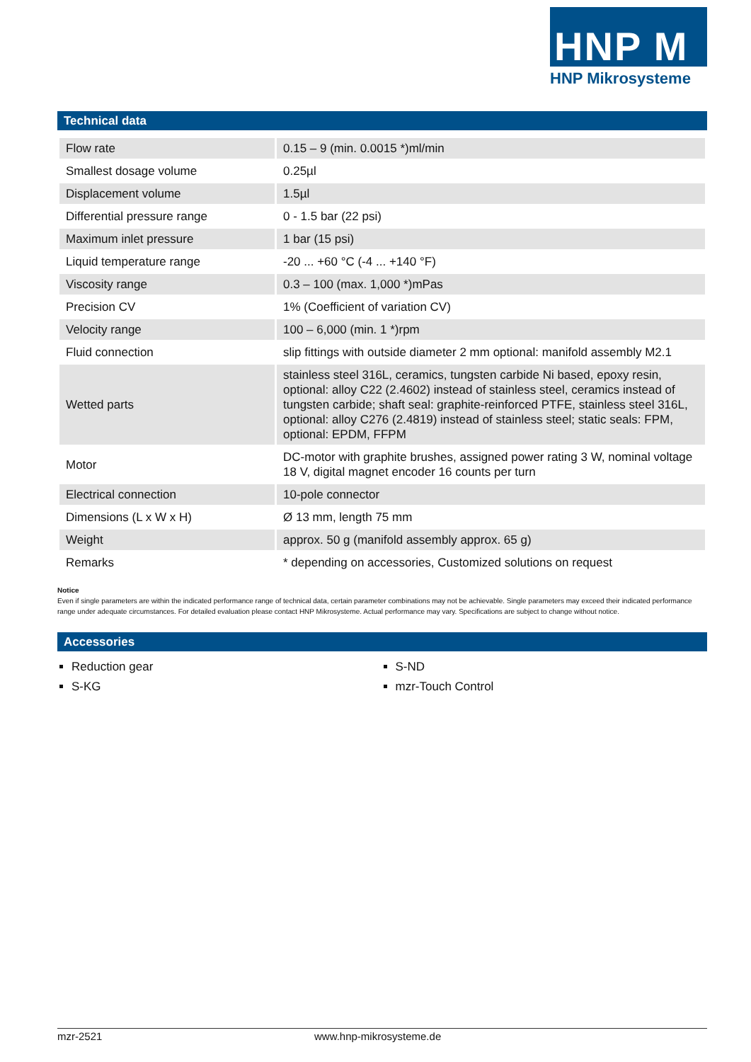HNP M
HNP Mikrosysteme
Technical data
| Flow rate | 0.15 – 9 (min. 0.0015 *)ml/min |
| Smallest dosage volume | 0.25µl |
| Displacement volume | 1.5µl |
| Differential pressure range | 0 - 1.5 bar (22 psi) |
| Maximum inlet pressure | 1 bar (15 psi) |
| Liquid temperature range | -20 ... +60 °C (-4 ... +140 °F) |
| Viscosity range | 0.3 – 100 (max. 1,000 *)mPas |
| Precision CV | 1% (Coefficient of variation CV) |
| Velocity range | 100 – 6,000 (min. 1 *)rpm |
| Fluid connection | slip fittings with outside diameter 2 mm optional: manifold assembly M2.1 |
| Wetted parts | stainless steel 316L, ceramics, tungsten carbide Ni based, epoxy resin, optional: alloy C22 (2.4602) instead of stainless steel, ceramics instead of tungsten carbide; shaft seal: graphite-reinforced PTFE, stainless steel 316L, optional: alloy C276 (2.4819) instead of stainless steel; static seals: FPM, optional: EPDM, FFPM |
| Motor | DC-motor with graphite brushes, assigned power rating 3 W, nominal voltage 18 V, digital magnet encoder 16 counts per turn |
| Electrical connection | 10-pole connector |
| Dimensions (L x W x H) | Ø 13 mm, length 75 mm |
| Weight | approx. 50 g (manifold assembly approx. 65 g) |
| Remarks | * depending on accessories, Customized solutions on request |
Notice
Even if single parameters are within the indicated performance range of technical data, certain parameter combinations may not be achievable. Single parameters may exceed their indicated performance range under adequate circumstances. For detailed evaluation please contact HNP Mikrosysteme. Actual performance may vary. Specifications are subject to change without notice.
Accessories
Reduction gear
S-KG
S-ND
mzr-Touch Control
mzr-2521 www.hnp-mikrosysteme.de